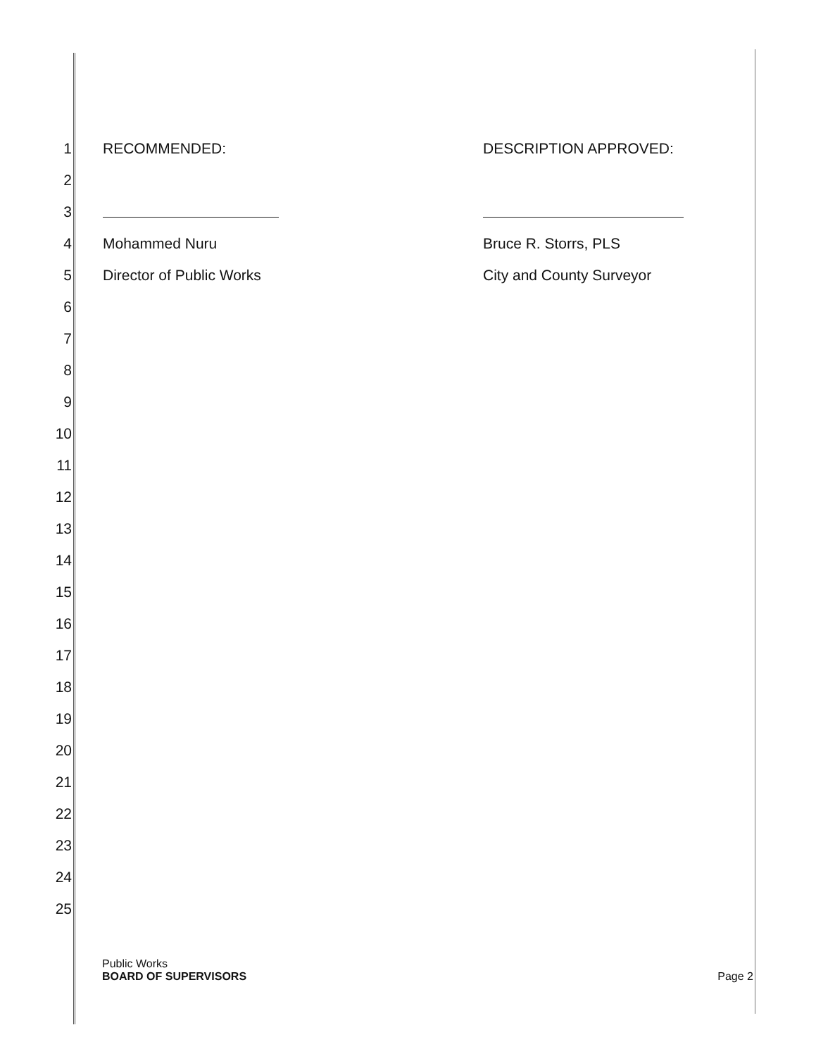1 RECOMMENDED: DESCRIPTION APPROVED:
2
3
4 Mohammed Nuru Bruce R. Storrs, PLS
5 Director of Public Works City and County Surveyor
6
7
8
9
10
11
12
13
14
15
16
17
18
19
20
21
22
23
24
25
Public Works
BOARD OF SUPERVISORS
Page 2